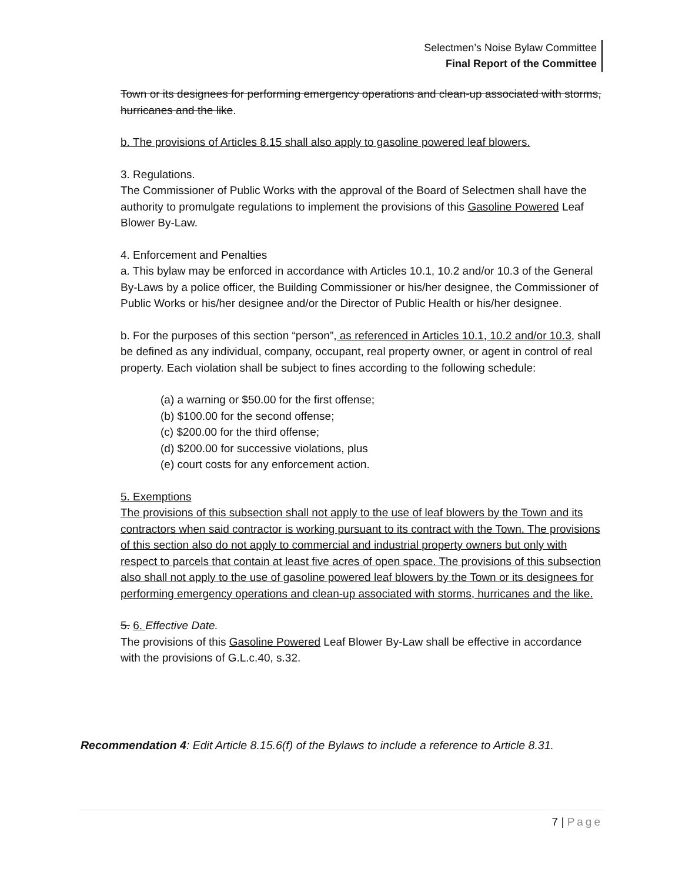Selectmen’s Noise Bylaw Committee
Final Report of the Committee
Town or its designees for performing emergency operations and clean-up associated with storms, hurricanes and the like.
b. The provisions of Articles 8.15 shall also apply to gasoline powered leaf blowers.
3. Regulations.
The Commissioner of Public Works with the approval of the Board of Selectmen shall have the authority to promulgate regulations to implement the provisions of this Gasoline Powered Leaf Blower By-Law.
4. Enforcement and Penalties
a. This bylaw may be enforced in accordance with Articles 10.1, 10.2 and/or 10.3 of the General By-Laws by a police officer, the Building Commissioner or his/her designee, the Commissioner of Public Works or his/her designee and/or the Director of Public Health or his/her designee.
b. For the purposes of this section “person”, as referenced in Articles 10.1, 10.2 and/or 10.3, shall be defined as any individual, company, occupant, real property owner, or agent in control of real property. Each violation shall be subject to fines according to the following schedule:
(a) a warning or $50.00 for the first offense;
(b) $100.00 for the second offense;
(c) $200.00 for the third offense;
(d) $200.00 for successive violations, plus
(e) court costs for any enforcement action.
5. Exemptions
The provisions of this subsection shall not apply to the use of leaf blowers by the Town and its contractors when said contractor is working pursuant to its contract with the Town. The provisions of this section also do not apply to commercial and industrial property owners but only with respect to parcels that contain at least five acres of open space. The provisions of this subsection also shall not apply to the use of gasoline powered leaf blowers by the Town or its designees for performing emergency operations and clean-up associated with storms, hurricanes and the like.
5. 6. Effective Date.
The provisions of this Gasoline Powered Leaf Blower By-Law shall be effective in accordance with the provisions of G.L.c.40, s.32.
Recommendation 4: Edit Article 8.15.6(f) of the Bylaws to include a reference to Article 8.31.
7 | Page